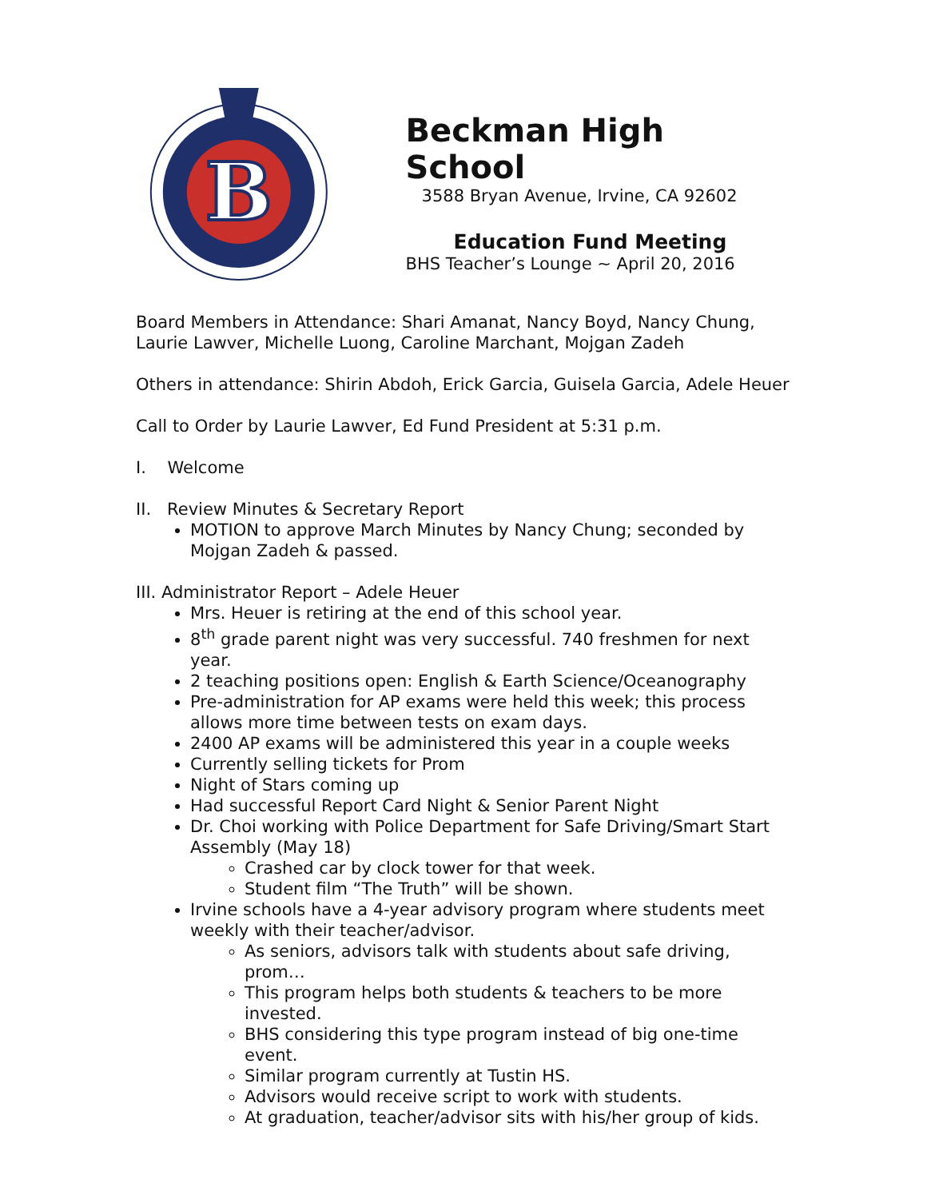B
Beckman High School
3588 Bryan Avenue, Irvine, CA 92602
Education Fund Meeting
BHS Teacher’s Lounge ~ April 20, 2016
Board Members in Attendance: Shari Amanat, Nancy Boyd, Nancy Chung, Laurie Lawver, Michelle Luong, Caroline Marchant, Mojgan Zadeh
Others in attendance: Shirin Abdoh, Erick Garcia, Guisela Garcia, Adele Heuer
Call to Order by Laurie Lawver, Ed Fund President at 5:31 p.m.
I. Welcome
II. Review Minutes & Secretary Report
MOTION to approve March Minutes by Nancy Chung; seconded by Mojgan Zadeh & passed.
III. Administrator Report – Adele Heuer
Mrs. Heuer is retiring at the end of this school year.
8<sup>th</sup> grade parent night was very successful. 740 freshmen for next year.
2 teaching positions open: English & Earth Science/Oceanography
Pre-administration for AP exams were held this week; this process allows more time between tests on exam days.
2400 AP exams will be administered this year in a couple weeks
Currently selling tickets for Prom
Night of Stars coming up
Had successful Report Card Night & Senior Parent Night
Dr. Choi working with Police Department for Safe Driving/Smart Start Assembly (May 18)
Crashed car by clock tower for that week.
Student film “The Truth” will be shown.
Irvine schools have a 4-year advisory program where students meet weekly with their teacher/advisor.
As seniors, advisors talk with students about safe driving, prom…
This program helps both students & teachers to be more invested.
BHS considering this type program instead of big one-time event.
Similar program currently at Tustin HS.
Advisors would receive script to work with students.
At graduation, teacher/advisor sits with his/her group of kids.